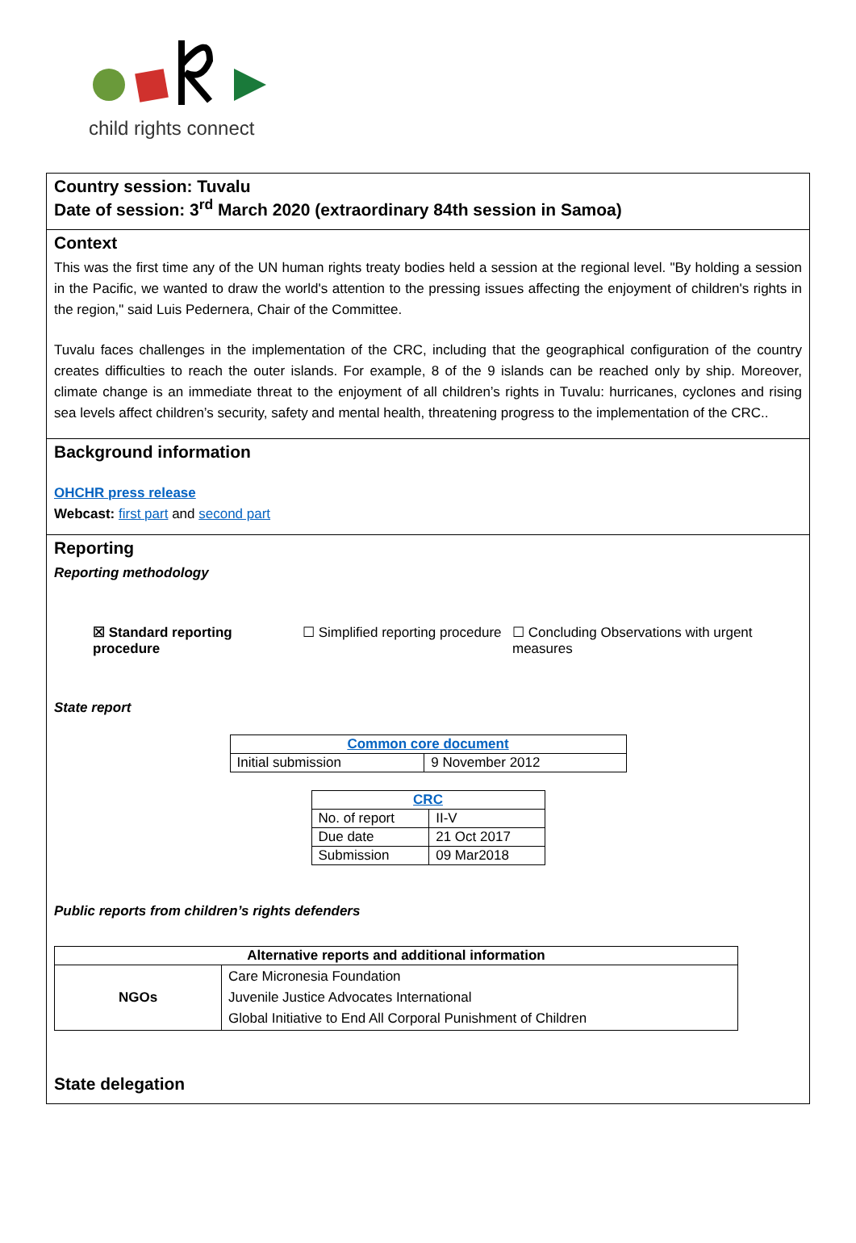child rights connect
Country session: Tuvalu
Date of session: 3<sup>rd</sup> March 2020 (extraordinary 84th session in Samoa)
Context
This was the first time any of the UN human rights treaty bodies held a session at the regional level. "By holding a session in the Pacific, we wanted to draw the world's attention to the pressing issues affecting the enjoyment of children's rights in the region," said Luis Pedernera, Chair of the Committee.
Tuvalu faces challenges in the implementation of the CRC, including that the geographical configuration of the country creates difficulties to reach the outer islands. For example, 8 of the 9 islands can be reached only by ship. Moreover, climate change is an immediate threat to the enjoyment of all children’s rights in Tuvalu: hurricanes, cyclones and rising sea levels affect children’s security, safety and mental health, threatening progress to the implementation of the CRC..
Background information
OHCHR press release
Webcast: first part and second part
Reporting
Reporting methodology
☒ Standard reporting procedure
☐ Simplified reporting procedure
☐ Concluding Observations with urgent measures
State report
| Common core document | |
| --- | --- |
| Initial submission | 9 November 2012 |
| CRC | |
| --- | --- |
| No. of report | II-V |
| Due date | 21 Oct 2017 |
| Submission | 09 Mar2018 |
Public reports from children’s rights defenders
| Alternative reports and additional information | |
| --- | --- |
| NGOs | Care Micronesia Foundation Juvenile Justice Advocates International Global Initiative to End All Corporal Punishment of Children |
State delegation